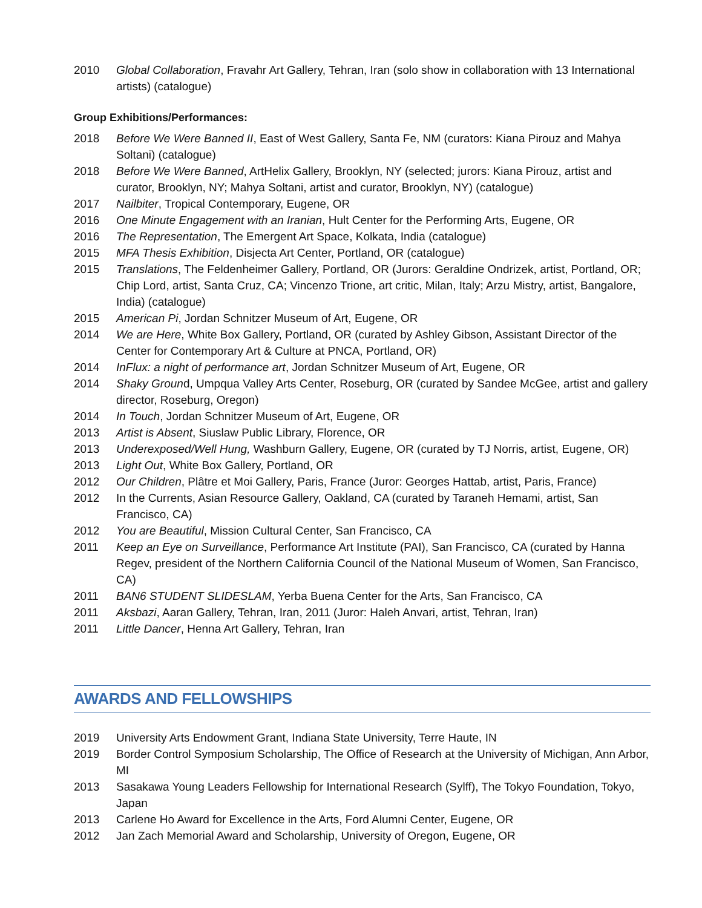2010 Global Collaboration, Fravahr Art Gallery, Tehran, Iran (solo show in collaboration with 13 International artists) (catalogue)
Group Exhibitions/Performances:
2018 Before We Were Banned II, East of West Gallery, Santa Fe, NM (curators: Kiana Pirouz and Mahya Soltani) (catalogue)
2018 Before We Were Banned, ArtHelix Gallery, Brooklyn, NY (selected; jurors: Kiana Pirouz, artist and curator, Brooklyn, NY; Mahya Soltani, artist and curator, Brooklyn, NY) (catalogue)
2017 Nailbiter, Tropical Contemporary, Eugene, OR
2016 One Minute Engagement with an Iranian, Hult Center for the Performing Arts, Eugene, OR
2016 The Representation, The Emergent Art Space, Kolkata, India (catalogue)
2015 MFA Thesis Exhibition, Disjecta Art Center, Portland, OR (catalogue)
2015 Translations, The Feldenheimer Gallery, Portland, OR (Jurors: Geraldine Ondrizek, artist, Portland, OR; Chip Lord, artist, Santa Cruz, CA; Vincenzo Trione, art critic, Milan, Italy; Arzu Mistry, artist, Bangalore, India) (catalogue)
2015 American Pi, Jordan Schnitzer Museum of Art, Eugene, OR
2014 We are Here, White Box Gallery, Portland, OR (curated by Ashley Gibson, Assistant Director of the Center for Contemporary Art & Culture at PNCA, Portland, OR)
2014 InFlux: a night of performance art, Jordan Schnitzer Museum of Art, Eugene, OR
2014 Shaky Ground, Umpqua Valley Arts Center, Roseburg, OR (curated by Sandee McGee, artist and gallery director, Roseburg, Oregon)
2014 In Touch, Jordan Schnitzer Museum of Art, Eugene, OR
2013 Artist is Absent, Siuslaw Public Library, Florence, OR
2013 Underexposed/Well Hung, Washburn Gallery, Eugene, OR (curated by TJ Norris, artist, Eugene, OR)
2013 Light Out, White Box Gallery, Portland, OR
2012 Our Children, Plâtre et Moi Gallery, Paris, France (Juror: Georges Hattab, artist, Paris, France)
2012 In the Currents, Asian Resource Gallery, Oakland, CA (curated by Taraneh Hemami, artist, San Francisco, CA)
2012 You are Beautiful, Mission Cultural Center, San Francisco, CA
2011 Keep an Eye on Surveillance, Performance Art Institute (PAI), San Francisco, CA (curated by Hanna Regev, president of the Northern California Council of the National Museum of Women, San Francisco, CA)
2011 BAN6 STUDENT SLIDESLAM, Yerba Buena Center for the Arts, San Francisco, CA
2011 Aksbazi, Aaran Gallery, Tehran, Iran, 2011 (Juror: Haleh Anvari, artist, Tehran, Iran)
2011 Little Dancer, Henna Art Gallery, Tehran, Iran
AWARDS AND FELLOWSHIPS
2019 University Arts Endowment Grant, Indiana State University, Terre Haute, IN
2019 Border Control Symposium Scholarship, The Office of Research at the University of Michigan, Ann Arbor, MI
2013 Sasakawa Young Leaders Fellowship for International Research (Sylff), The Tokyo Foundation, Tokyo, Japan
2013 Carlene Ho Award for Excellence in the Arts, Ford Alumni Center, Eugene, OR
2012 Jan Zach Memorial Award and Scholarship, University of Oregon, Eugene, OR